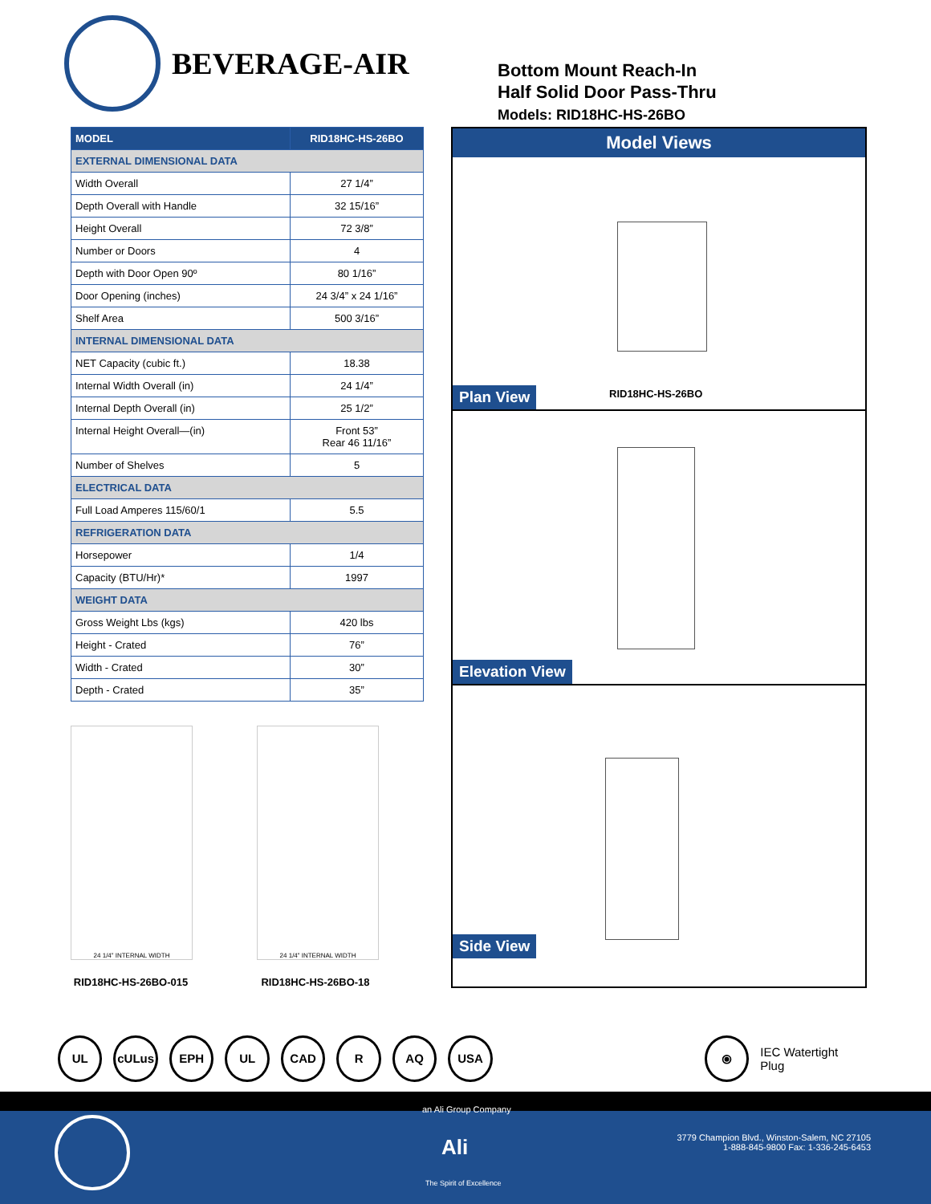BEVERAGE-AIR
Bottom Mount Reach-In
Half Solid Door Pass-Thru
Models: RID18HC-HS-26BO
| MODEL | RID18HC-HS-26BO |
| --- | --- |
| EXTERNAL DIMENSIONAL DATA | |
| Width Overall | 27 1/4” |
| Depth Overall with Handle | 32 15/16” |
| Height Overall | 72 3/8” |
| Number or Doors | 4 |
| Depth with Door Open 90º | 80 1/16” |
| Door Opening (inches) | 24 3/4” x 24 1/16” |
| Shelf Area | 500 3/16” |
| INTERNAL DIMENSIONAL DATA | |
| NET Capacity (cubic ft.) | 18.38 |
| Internal Width Overall (in) | 24 1/4” |
| Internal Depth Overall (in) | 25 1/2” |
| Internal Height Overall—(in) | Front 53” Rear 46 11/16” |
| Number of Shelves | 5 |
| ELECTRICAL DATA | |
| Full Load Amperes 115/60/1 | 5.5 |
| REFRIGERATION DATA | |
| Horsepower | 1/4 |
| Capacity (BTU/Hr)* | 1997 |
| WEIGHT DATA | |
| Gross Weight Lbs (kgs) | 420 lbs |
| Height - Crated | 76” |
| Width - Crated | 30” |
| Depth - Crated | 35” |
24 1/4” INTERNAL WIDTH 24 1/4” INTERNAL WIDTH
RID18HC-HS-26BO-015 RID18HC-HS-26BO-18
Model Views
RID18HC-HS-26BO
Plan View
Elevation View
Side View
UL cULus EPH UL CAD R AQ USA ⦿ IEC Watertight Plug
an Ali Group Company
Ali
The Spirit of Excellence
3779 Champion Blvd., Winston-Salem, NC 27105
1-888-845-9800 Fax: 1-336-245-6453